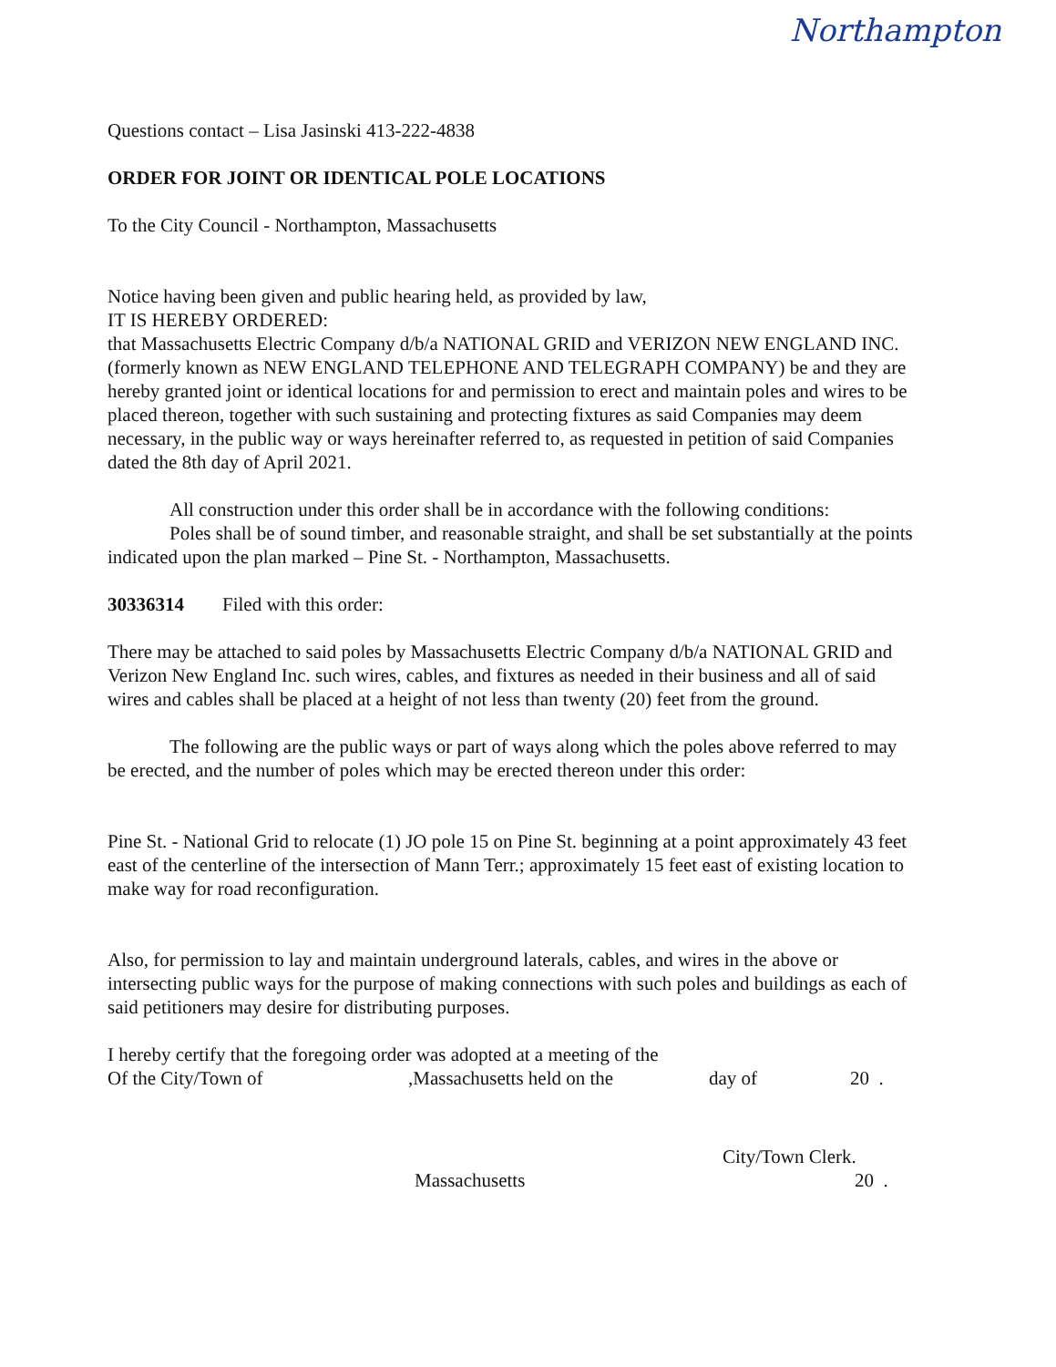Northampton
Questions contact – Lisa Jasinski 413-222-4838
ORDER FOR JOINT OR IDENTICAL POLE LOCATIONS
To the City Council - Northampton, Massachusetts
Notice having been given and public hearing held, as provided by law,
IT IS HEREBY ORDERED:
that Massachusetts Electric Company d/b/a NATIONAL GRID and VERIZON NEW ENGLAND INC. (formerly known as NEW ENGLAND TELEPHONE AND TELEGRAPH COMPANY) be and they are hereby granted joint or identical locations for and permission to erect and maintain poles and wires to be placed thereon, together with such sustaining and protecting fixtures as said Companies may deem necessary, in the public way or ways hereinafter referred to, as requested in petition of said Companies dated the 8th day of April 2021.
All construction under this order shall be in accordance with the following conditions:
Poles shall be of sound timber, and reasonable straight, and shall be set substantially at the points indicated upon the plan marked – Pine St. - Northampton, Massachusetts.
30336314 Filed with this order:
There may be attached to said poles by Massachusetts Electric Company d/b/a NATIONAL GRID and Verizon New England Inc. such wires, cables, and fixtures as needed in their business and all of said wires and cables shall be placed at a height of not less than twenty (20) feet from the ground.
The following are the public ways or part of ways along which the poles above referred to may be erected, and the number of poles which may be erected thereon under this order:
Pine St. - National Grid to relocate (1) JO pole 15 on Pine St. beginning at a point approximately 43 feet east of the centerline of the intersection of Mann Terr.; approximately 15 feet east of existing location to make way for road reconfiguration.
Also, for permission to lay and maintain underground laterals, cables, and wires in the above or intersecting public ways for the purpose of making connections with such poles and buildings as each of said petitioners may desire for distributing purposes.
I hereby certify that the foregoing order was adopted at a meeting of the
Of the City/Town of,Massachusetts held on the day of 20 .
City/Town Clerk.
Massachusetts 20 .